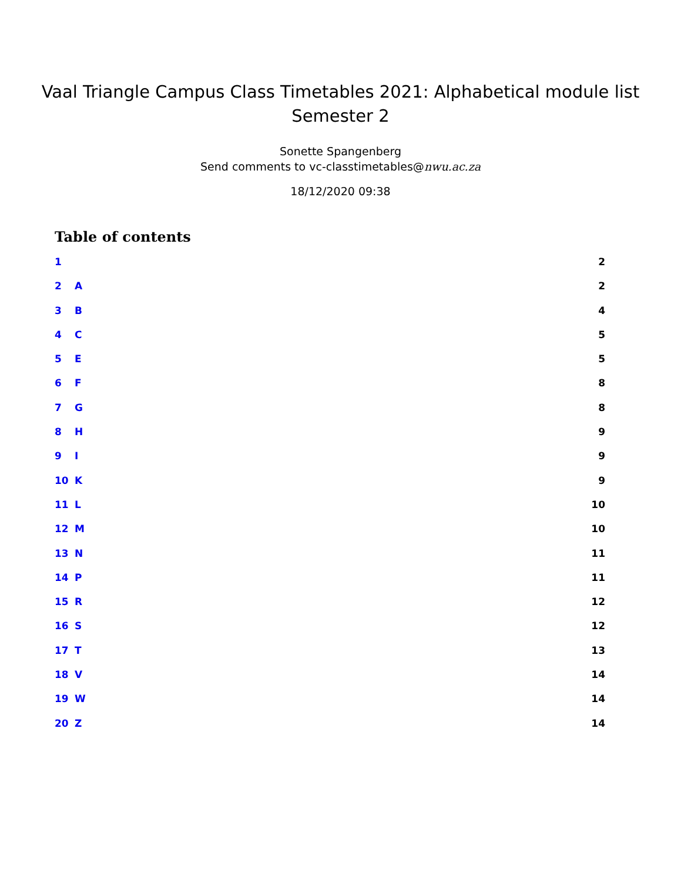Vaal Triangle Campus Class Timetables 2021: Alphabetical module list
Semester 2
Sonette Spangenberg
Send comments to vc-classtimetables@nwu.ac.za
18/12/2020 09:38
Table of contents
1 2
2 A 2
3 B 4
4 C 5
5 E 5
6 F 8
7 G 8
8 H 9
9 I 9
10 K 9
11 L 10
12 M 10
13 N 11
14 P 11
15 R 12
16 S 12
17 T 13
18 V 14
19 W 14
20 Z 14